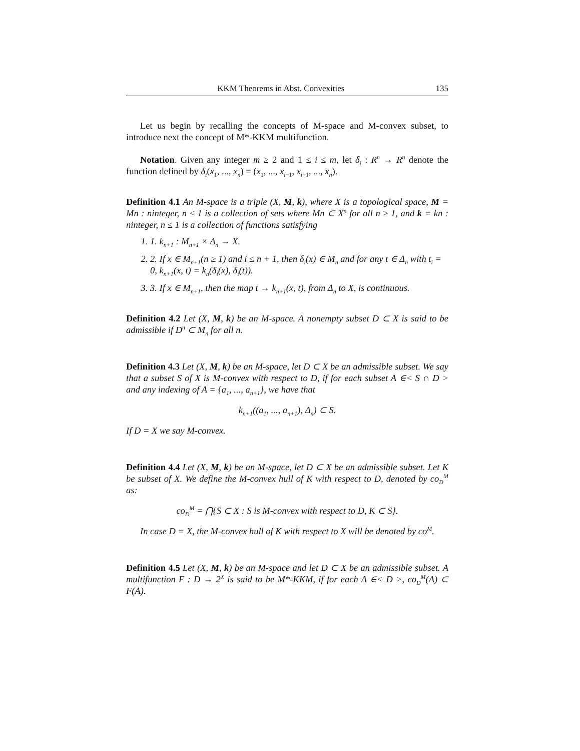KKM Theorems in Abst. Convexities 135
Let us begin by recalling the concepts of M-space and M-convex subset, to introduce next the concept of M*-KKM multifunction.
Notation. Given any integer m ≥ 2 and 1 ≤ i ≤ m, let δ<sub>i</sub> : R<sup>n</sup> → R<sup>n</sup> denote the function defined by δ<sub>i</sub>(x<sub>1</sub>, ..., x<sub>n</sub>) = (x<sub>1</sub>, ..., x<sub>i−1</sub>, x<sub>i+1</sub>, ..., x<sub>n</sub>).
Definition 4.1 An M-space is a triple (X, M, k), where X is a topological space, M = Mn : ninteger, n ≤ 1 is a collection of sets where Mn ⊂ X<sup>n</sup> for all n ≥ 1, and k = kn : ninteger, n ≤ 1 is a collection of functions satisfying
1. 1. k<sub>n+1</sub> : M<sub>n+1</sub> × Δ<sub>n</sub> → X.
2. 2. If x ∈ M<sub>n+1</sub>(n ≥ 1) and i ≤ n + 1, then δ<sub>i</sub>(x) ∈ M<sub>n</sub> and for any t ∈ Δ<sub>n</sub> with t<sub>i</sub> = 0, k<sub>n+1</sub>(x, t) = k<sub>n</sub>(δ<sub>i</sub>(x), δ<sub>i</sub>(t)).
3. 3. If x ∈ M<sub>n+1</sub>, then the map t → k<sub>n+1</sub>(x, t), from Δ<sub>n</sub> to X, is continuous.
Definition 4.2 Let (X, M, k) be an M-space. A nonempty subset D ⊂ X is said to be admissible if D<sup>n</sup> ⊂ M<sub>n</sub> for all n.
Definition 4.3 Let (X, M, k) be an M-space, let D ⊂ X be an admissible subset. We say that a subset S of X is M-convex with respect to D, if for each subset A ∈< S ∩ D > and any indexing of A = {a<sub>1</sub>, ..., a<sub>n+1</sub>}, we have that
k<sub>n+1</sub>((a<sub>1</sub>, ..., a<sub>n+1</sub>), Δ<sub>n</sub>) ⊂ S.
If D = X we say M-convex.
Definition 4.4 Let (X, M, k) be an M-space, let D ⊂ X be an admissible subset. Let K be subset of X. We define the M-convex hull of K with respect to D, denoted by co<sub>D</sub><sup>M</sup> as:
co<sub>D</sub><sup>M</sup> = ⋂{S ⊂ X : S is M-convex with respect to D, K ⊂ S}.
In case D = X, the M-convex hull of K with respect to X will be denoted by co<sup>M</sup>.
Definition 4.5 Let (X, M, k) be an M-space and let D ⊂ X be an admissible subset. A multifunction F : D → 2<sup>X</sup> is said to be M*-KKM, if for each A ∈< D >, co<sub>D</sub><sup>M</sup>(A) ⊂ F(A).